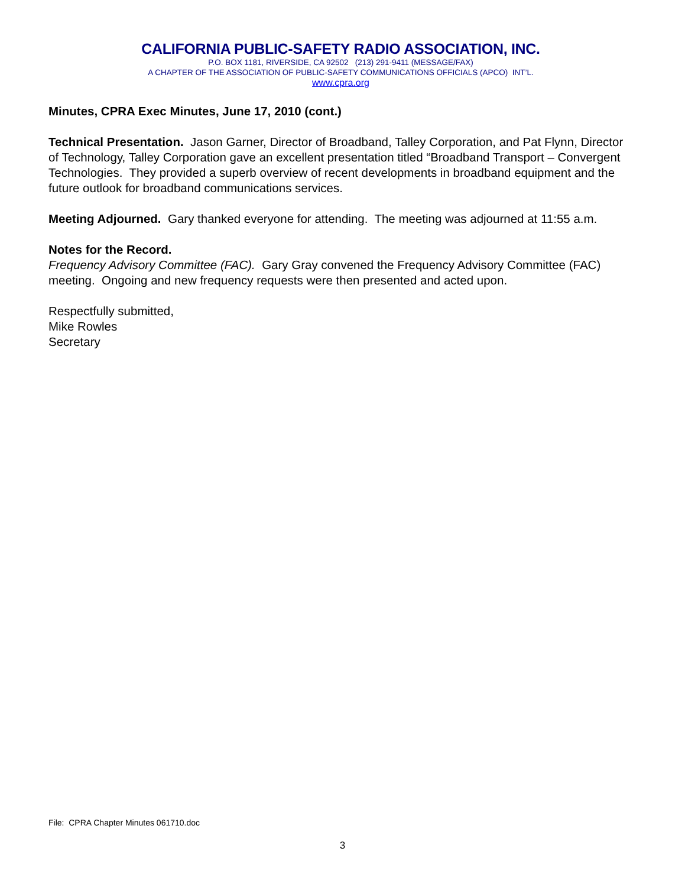CALIFORNIA PUBLIC-SAFETY RADIO ASSOCIATION, INC.
P.O. BOX 1181, RIVERSIDE, CA 92502 (213) 291-9411 (MESSAGE/FAX)
A CHAPTER OF THE ASSOCIATION OF PUBLIC-SAFETY COMMUNICATIONS OFFICIALS (APCO) INT’L.
www.cpra.org
Minutes, CPRA Exec Minutes, June 17, 2010 (cont.)
Technical Presentation. Jason Garner, Director of Broadband, Talley Corporation, and Pat Flynn, Director of Technology, Talley Corporation gave an excellent presentation titled “Broadband Transport – Convergent Technologies. They provided a superb overview of recent developments in broadband equipment and the future outlook for broadband communications services.
Meeting Adjourned. Gary thanked everyone for attending. The meeting was adjourned at 11:55 a.m.
Notes for the Record.
Frequency Advisory Committee (FAC). Gary Gray convened the Frequency Advisory Committee (FAC) meeting. Ongoing and new frequency requests were then presented and acted upon.
Respectfully submitted,
Mike Rowles
Secretary
File: CPRA Chapter Minutes 061710.doc
3